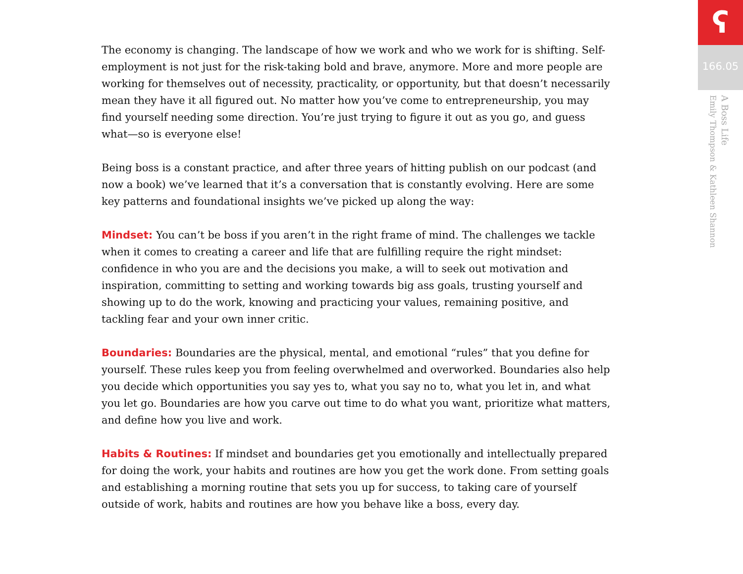The economy is changing. The landscape of how we work and who we work for is shifting. Self-employment is not just for the risk-taking bold and brave, anymore. More and more people are working for themselves out of necessity, practicality, or opportunity, but that doesn’t necessarily mean they have it all figured out. No matter how you’ve come to entrepreneurship, you may find yourself needing some direction. You’re just trying to figure it out as you go, and guess what—so is everyone else!
Being boss is a constant practice, and after three years of hitting publish on our podcast (and now a book) we’ve learned that it’s a conversation that is constantly evolving. Here are some key patterns and foundational insights we’ve picked up along the way:
Mindset: You can’t be boss if you aren’t in the right frame of mind. The challenges we tackle when it comes to creating a career and life that are fulfilling require the right mindset: confidence in who you are and the decisions you make, a will to seek out motivation and inspiration, committing to setting and working towards big ass goals, trusting yourself and showing up to do the work, knowing and practicing your values, remaining positive, and tackling fear and your own inner critic.
Boundaries: Boundaries are the physical, mental, and emotional “rules” that you define for yourself. These rules keep you from feeling overwhelmed and overworked. Boundaries also help you decide which opportunities you say yes to, what you say no to, what you let in, and what you let go. Boundaries are how you carve out time to do what you want, prioritize what matters, and define how you live and work.
Habits & Routines: If mindset and boundaries get you emotionally and intellectually prepared for doing the work, your habits and routines are how you get the work done. From setting goals and establishing a morning routine that sets you up for success, to taking care of yourself outside of work, habits and routines are how you behave like a boss, every day.
ʕ
166.05
A Boss Life
Emily Thompson & Kathleen Shannon